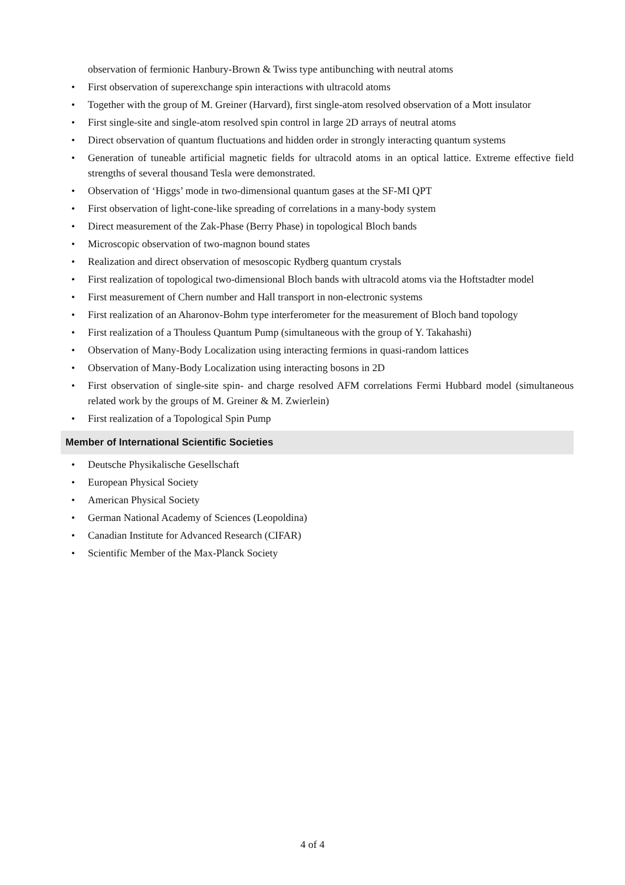observation of fermionic Hanbury-Brown & Twiss type antibunching with neutral atoms
First observation of superexchange spin interactions with ultracold atoms
Together with the group of M. Greiner (Harvard), first single-atom resolved observation of a Mott insulator
First single-site and single-atom resolved spin control in large 2D arrays of neutral atoms
Direct observation of quantum fluctuations and hidden order in strongly interacting quantum systems
Generation of tuneable artificial magnetic fields for ultracold atoms in an optical lattice. Extreme effective field strengths of several thousand Tesla were demonstrated.
Observation of ‘Higgs’ mode in two-dimensional quantum gases at the SF-MI QPT
First observation of light-cone-like spreading of correlations in a many-body system
Direct measurement of the Zak-Phase (Berry Phase) in topological Bloch bands
Microscopic observation of two-magnon bound states
Realization and direct observation of mesoscopic Rydberg quantum crystals
First realization of topological two-dimensional Bloch bands with ultracold atoms via the Hoftstadter model
First measurement of Chern number and Hall transport in non-electronic systems
First realization of an Aharonov-Bohm type interferometer for the measurement of Bloch band topology
First realization of a Thouless Quantum Pump (simultaneous with the group of Y. Takahashi)
Observation of Many-Body Localization using interacting fermions in quasi-random lattices
Observation of Many-Body Localization using interacting bosons in 2D
First observation of single-site spin- and charge resolved AFM correlations Fermi Hubbard model (simultaneous related work by the groups of M. Greiner & M. Zwierlein)
First realization of a Topological Spin Pump
Member of International Scientific Societies
Deutsche Physikalische Gesellschaft
European Physical Society
American Physical Society
German National Academy of Sciences (Leopoldina)
Canadian Institute for Advanced Research (CIFAR)
Scientific Member of the Max-Planck Society
4 of 4